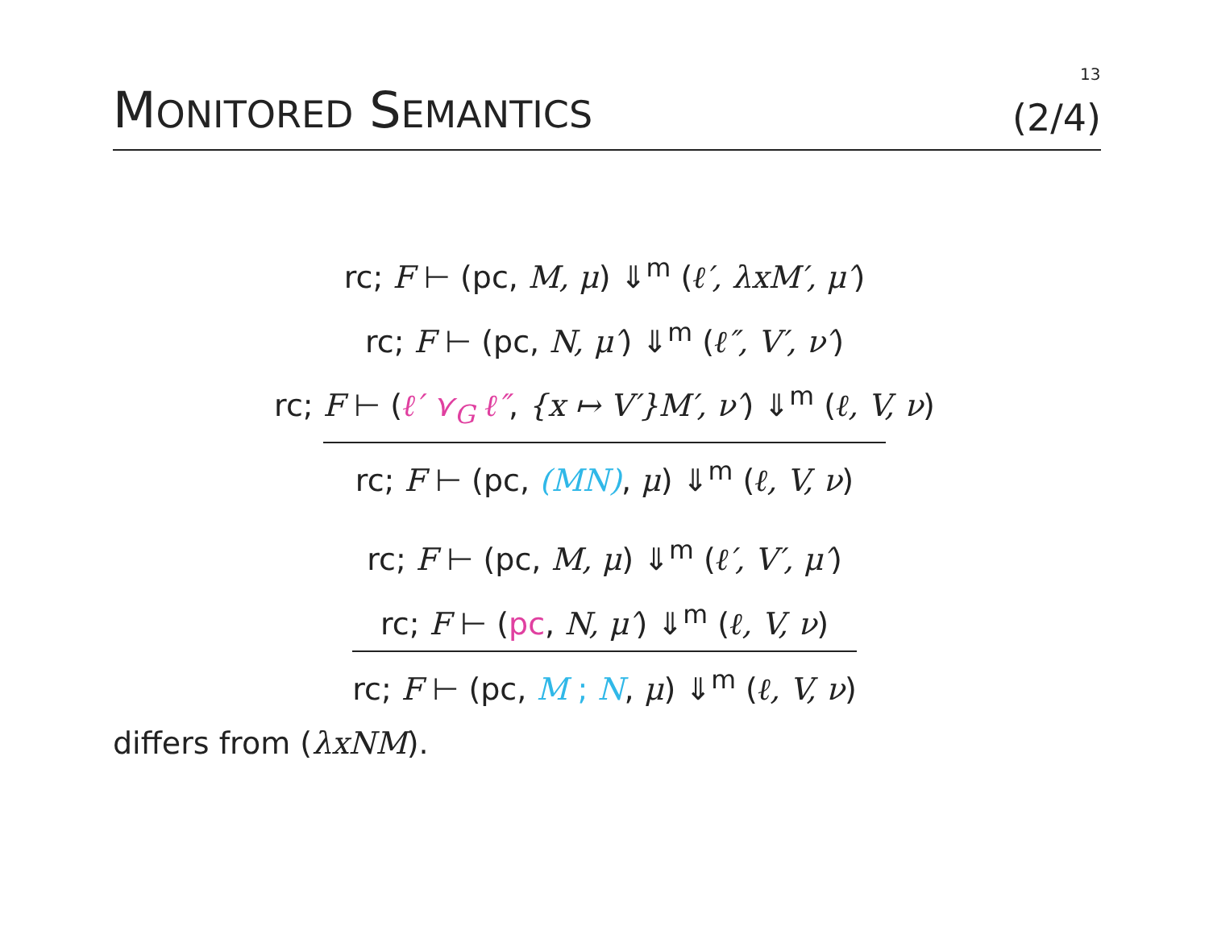13
MONITORED SEMANTICS
(2/4)
rc; F ⊢ (pc, M, μ) ⇓<sup>m</sup> (ℓ′, λxM′, μ′)
rc; F ⊢ (pc, N, μ′) ⇓<sup>m</sup> (ℓ″, V′, ν′)
rc; F ⊢ (ℓ′ ⋎<sub>G</sub> ℓ″, {x ↦ V′}M′, ν′) ⇓<sup>m</sup> (ℓ, V, ν)
rc; F ⊢ (pc, (MN), μ) ⇓<sup>m</sup> (ℓ, V, ν)
rc; F ⊢ (pc, M, μ) ⇓<sup>m</sup> (ℓ′, V′, μ′)
rc; F ⊢ (pc, N, μ′) ⇓<sup>m</sup> (ℓ, V, ν)
rc; F ⊢ (pc, M ; N, μ) ⇓<sup>m</sup> (ℓ, V, ν)
differs from (λxNM).